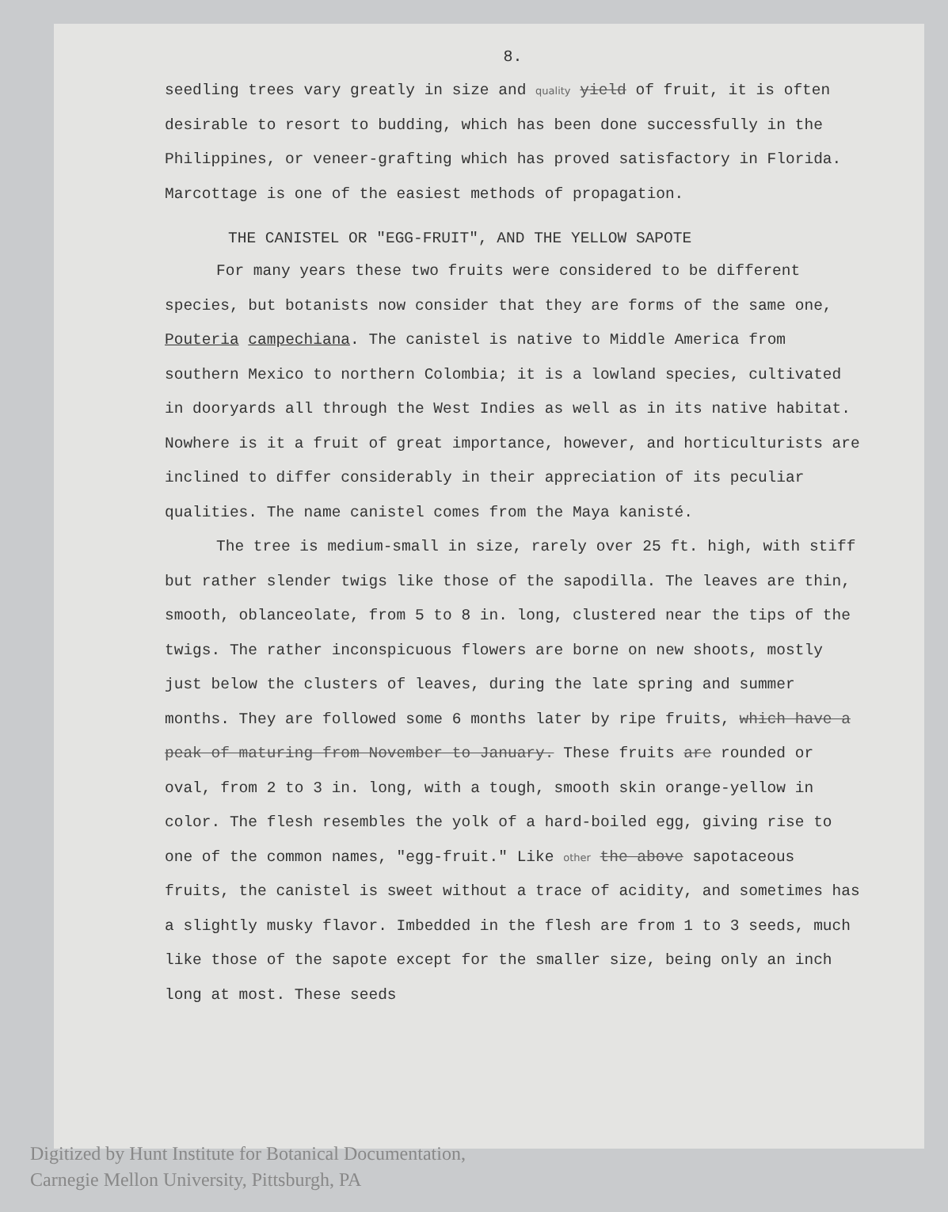8.
seedling trees vary greatly in size and quality yield of fruit, it is often desirable to resort to budding, which has been done successfully in the Philippines, or veneer-grafting which has proved satisfactory in Florida. Marcottage is one of the easiest methods of propagation.
THE CANISTEL OR "EGG-FRUIT", AND THE YELLOW SAPOTE
For many years these two fruits were considered to be different species, but botanists now consider that they are forms of the same one, Pouteria campechiana. The canistel is native to Middle America from southern Mexico to northern Colombia; it is a lowland species, cultivated in dooryards all through the West Indies as well as in its native habitat. Nowhere is it a fruit of great importance, however, and horticulturists are inclined to differ considerably in their appreciation of its peculiar qualities. The name canistel comes from the Maya kanisté.
The tree is medium-small in size, rarely over 25 ft. high, with stiff but rather slender twigs like those of the sapodilla. The leaves are thin, smooth, oblanceolate, from 5 to 8 in. long, clustered near the tips of the twigs. The rather inconspicuous flowers are borne on new shoots, mostly just below the clusters of leaves, during the late spring and summer months. They are followed some 6 months later by ripe fruits, which have a peak of maturing from November to January. These fruits are rounded or oval, from 2 to 3 in. long, with a tough, smooth skin orange-yellow in color. The flesh resembles the yolk of a hard-boiled egg, giving rise to one of the common names, "egg-fruit." Like other the above sapotaceous fruits, the canistel is sweet without a trace of acidity, and sometimes has a slightly musky flavor. Imbedded in the flesh are from 1 to 3 seeds, much like those of the sapote except for the smaller size, being only an inch long at most. These seeds
Digitized by Hunt Institute for Botanical Documentation,
Carnegie Mellon University, Pittsburgh, PA